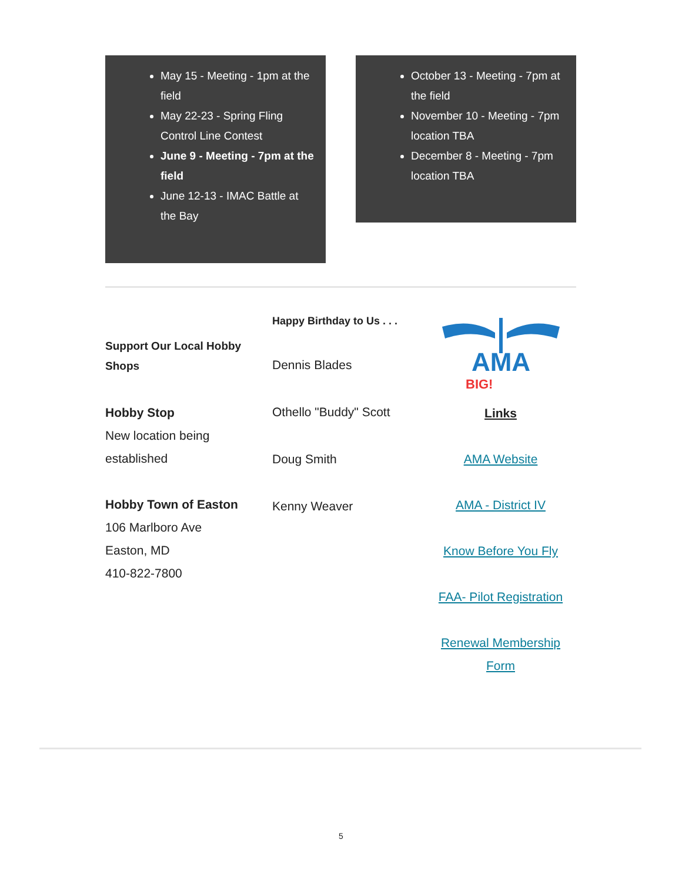May 15 - Meeting - 1pm at the field
May 22-23 - Spring Fling Control Line Contest
June 9 - Meeting - 7pm at the field
June 12-13 - IMAC Battle at the Bay
October 13 - Meeting - 7pm at the field
November 10 - Meeting - 7pm location TBA
December 8 - Meeting - 7pm location TBA
Support Our Local Hobby Shops
Hobby Stop
New location being established
Hobby Town of Easton
106 Marlboro Ave
Easton, MD
410-822-7800
Happy Birthday to Us . . .
Dennis Blades
Othello "Buddy" Scott
Doug Smith
Kenny Weaver
AMA
BIG!
Links
AMA Website
AMA - District IV
Know Before You Fly
FAA- Pilot Registration
Renewal Membership Form
5